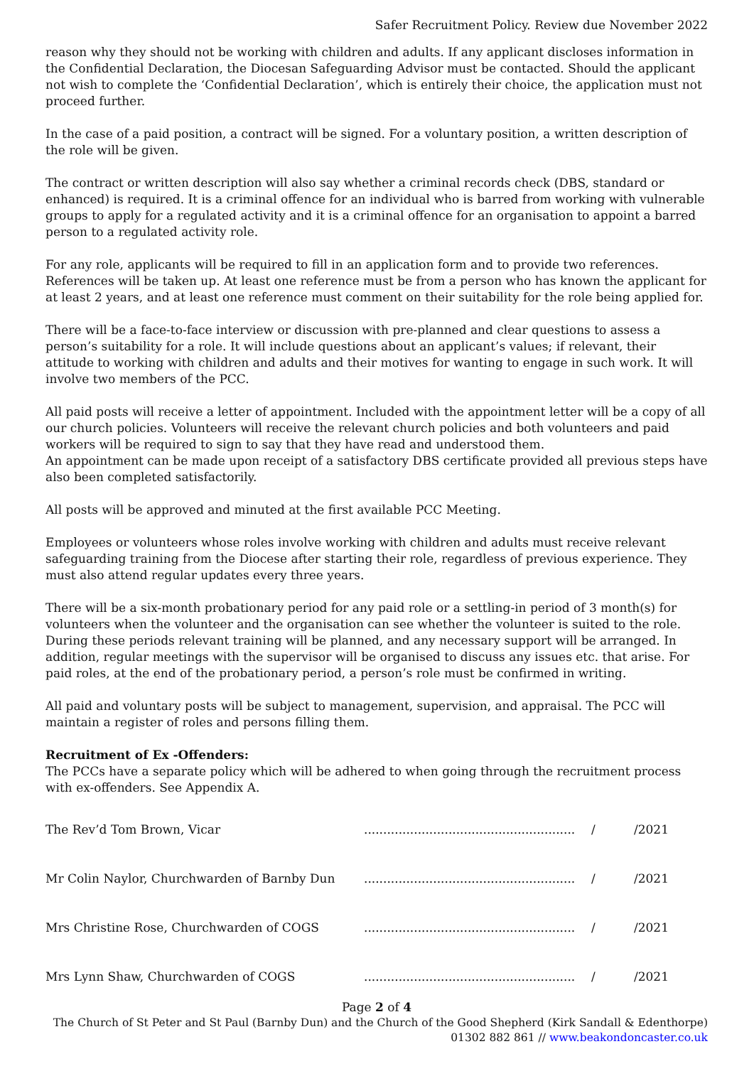Safer Recruitment Policy. Review due November 2022
reason why they should not be working with children and adults. If any applicant discloses information in the Confidential Declaration, the Diocesan Safeguarding Advisor must be contacted. Should the applicant not wish to complete the ‘Confidential Declaration’, which is entirely their choice, the application must not proceed further.
In the case of a paid position, a contract will be signed. For a voluntary position, a written description of the role will be given.
The contract or written description will also say whether a criminal records check (DBS, standard or enhanced) is required. It is a criminal offence for an individual who is barred from working with vulnerable groups to apply for a regulated activity and it is a criminal offence for an organisation to appoint a barred person to a regulated activity role.
For any role, applicants will be required to fill in an application form and to provide two references. References will be taken up. At least one reference must be from a person who has known the applicant for at least 2 years, and at least one reference must comment on their suitability for the role being applied for.
There will be a face-to-face interview or discussion with pre-planned and clear questions to assess a person’s suitability for a role. It will include questions about an applicant’s values; if relevant, their attitude to working with children and adults and their motives for wanting to engage in such work. It will involve two members of the PCC.
All paid posts will receive a letter of appointment. Included with the appointment letter will be a copy of all our church policies. Volunteers will receive the relevant church policies and both volunteers and paid workers will be required to sign to say that they have read and understood them.
An appointment can be made upon receipt of a satisfactory DBS certificate provided all previous steps have also been completed satisfactorily.
All posts will be approved and minuted at the first available PCC Meeting.
Employees or volunteers whose roles involve working with children and adults must receive relevant safeguarding training from the Diocese after starting their role, regardless of previous experience. They must also attend regular updates every three years.
There will be a six-month probationary period for any paid role or a settling-in period of 3 month(s) for volunteers when the volunteer and the organisation can see whether the volunteer is suited to the role. During these periods relevant training will be planned, and any necessary support will be arranged. In addition, regular meetings with the supervisor will be organised to discuss any issues etc. that arise. For paid roles, at the end of the probationary period, a person’s role must be confirmed in writing.
All paid and voluntary posts will be subject to management, supervision, and appraisal. The PCC will maintain a register of roles and persons filling them.
Recruitment of Ex -Offenders:
The PCCs have a separate policy which will be adhered to when going through the recruitment process with ex-offenders. See Appendix A.
| The Rev’d Tom Brown, Vicar | ....................................................... | / | /2021 |
| Mr Colin Naylor, Churchwarden of Barnby Dun | ....................................................... | / | /2021 |
| Mrs Christine Rose, Churchwarden of COGS | ....................................................... | / | /2021 |
| Mrs Lynn Shaw, Churchwarden of COGS | ....................................................... | / | /2021 |
Page 2 of 4
The Church of St Peter and St Paul (Barnby Dun) and the Church of the Good Shepherd (Kirk Sandall & Edenthorpe)
01302 882 861 // www.beakondoncaster.co.uk